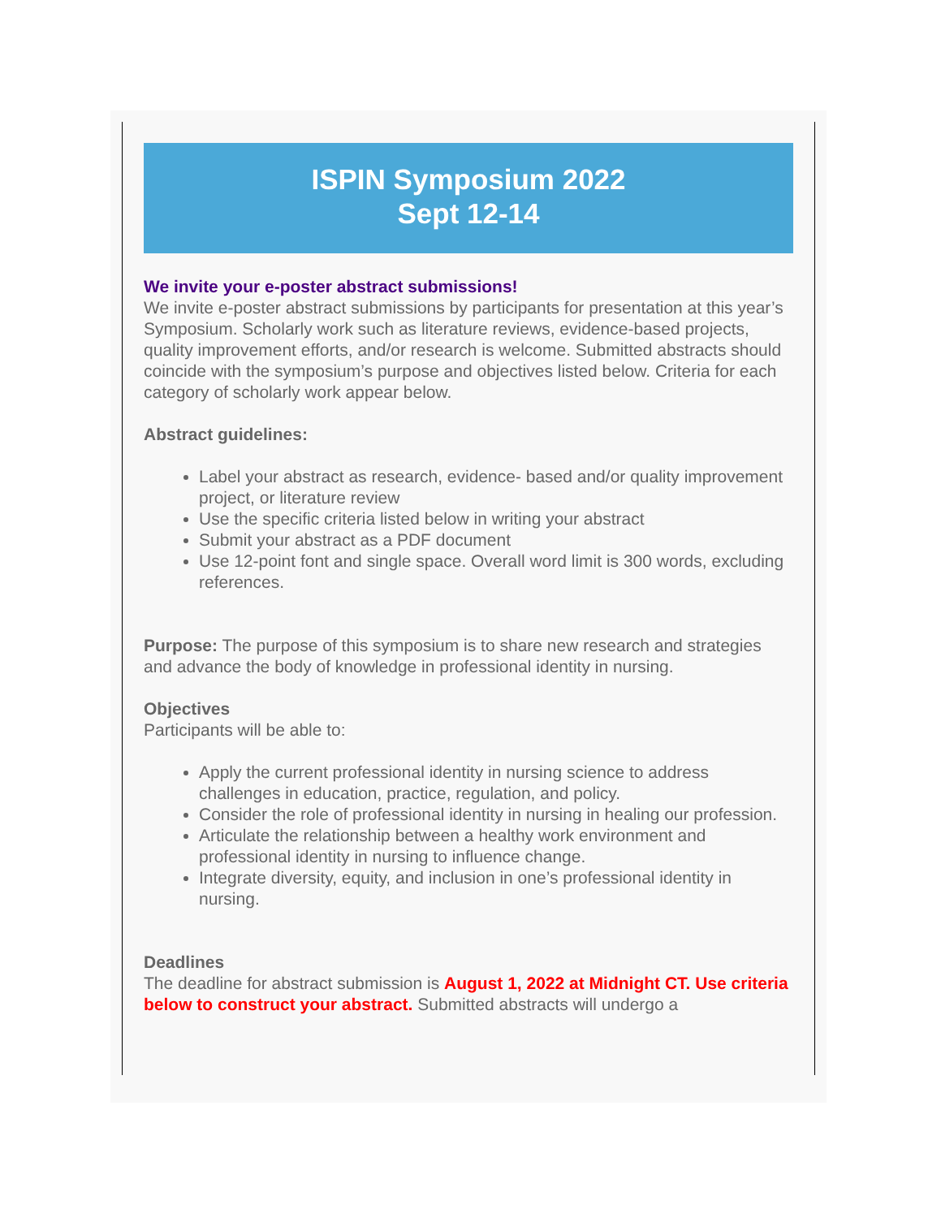ISPIN Symposium 2022
Sept 12-14
We invite your e-poster abstract submissions!
We invite e-poster abstract submissions by participants for presentation at this year’s Symposium. Scholarly work such as literature reviews, evidence-based projects, quality improvement efforts, and/or research is welcome. Submitted abstracts should coincide with the symposium’s purpose and objectives listed below. Criteria for each category of scholarly work appear below.
Abstract guidelines:
Label your abstract as research, evidence- based and/or quality improvement project, or literature review
Use the specific criteria listed below in writing your abstract
Submit your abstract as a PDF document
Use 12-point font and single space. Overall word limit is 300 words, excluding references.
Purpose: The purpose of this symposium is to share new research and strategies and advance the body of knowledge in professional identity in nursing.
Objectives
Participants will be able to:
Apply the current professional identity in nursing science to address challenges in education, practice, regulation, and policy.
Consider the role of professional identity in nursing in healing our profession.
Articulate the relationship between a healthy work environment and professional identity in nursing to influence change.
Integrate diversity, equity, and inclusion in one’s professional identity in nursing.
Deadlines
The deadline for abstract submission is August 1, 2022 at Midnight CT. Use criteria below to construct your abstract. Submitted abstracts will undergo a